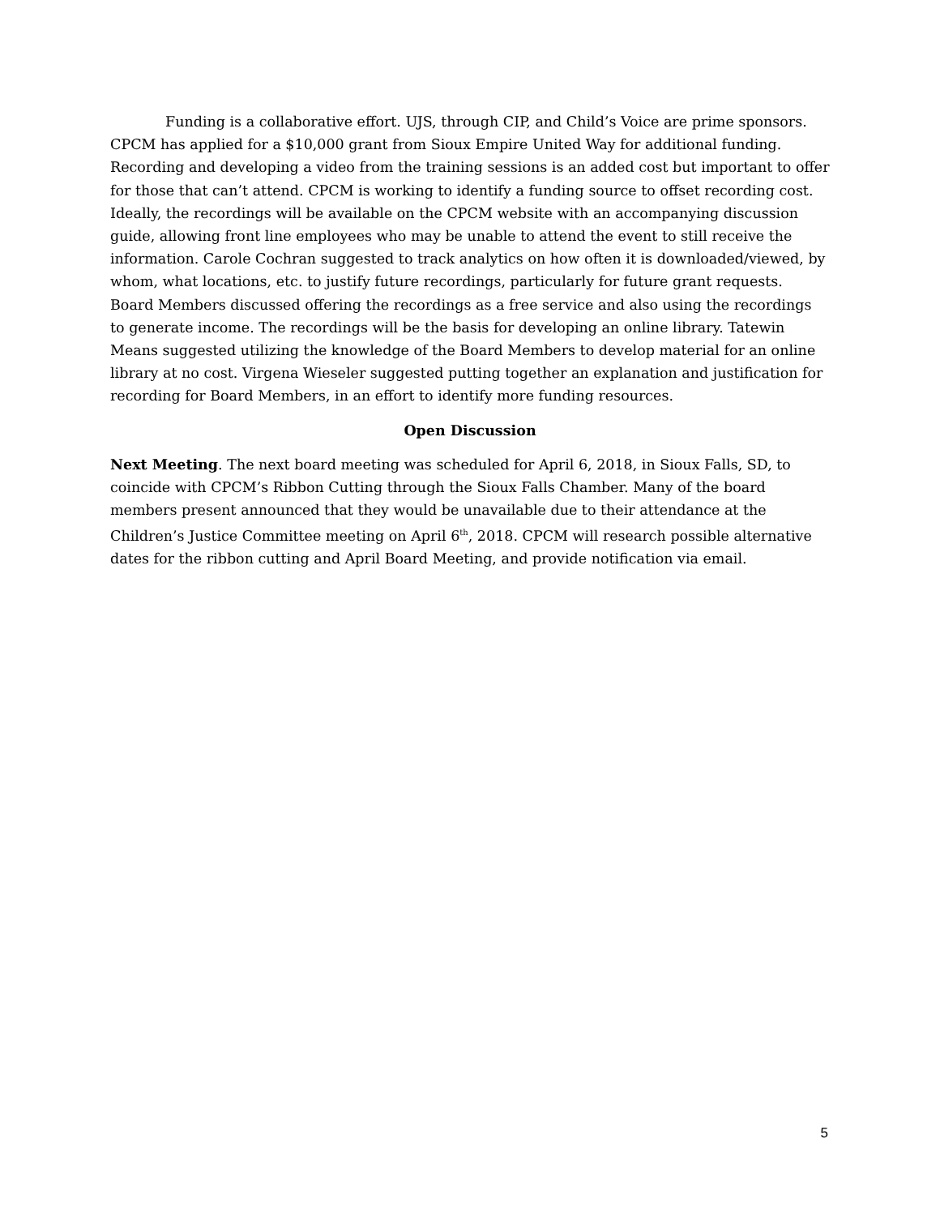Funding is a collaborative effort. UJS, through CIP, and Child’s Voice are prime sponsors. CPCM has applied for a $10,000 grant from Sioux Empire United Way for additional funding. Recording and developing a video from the training sessions is an added cost but important to offer for those that can’t attend. CPCM is working to identify a funding source to offset recording cost. Ideally, the recordings will be available on the CPCM website with an accompanying discussion guide, allowing front line employees who may be unable to attend the event to still receive the information. Carole Cochran suggested to track analytics on how often it is downloaded/viewed, by whom, what locations, etc. to justify future recordings, particularly for future grant requests. Board Members discussed offering the recordings as a free service and also using the recordings to generate income. The recordings will be the basis for developing an online library. Tatewin Means suggested utilizing the knowledge of the Board Members to develop material for an online library at no cost. Virgena Wieseler suggested putting together an explanation and justification for recording for Board Members, in an effort to identify more funding resources.
Open Discussion
Next Meeting. The next board meeting was scheduled for April 6, 2018, in Sioux Falls, SD, to coincide with CPCM’s Ribbon Cutting through the Sioux Falls Chamber. Many of the board members present announced that they would be unavailable due to their attendance at the Children’s Justice Committee meeting on April 6<sup>th</sup>, 2018. CPCM will research possible alternative dates for the ribbon cutting and April Board Meeting, and provide notification via email.
5